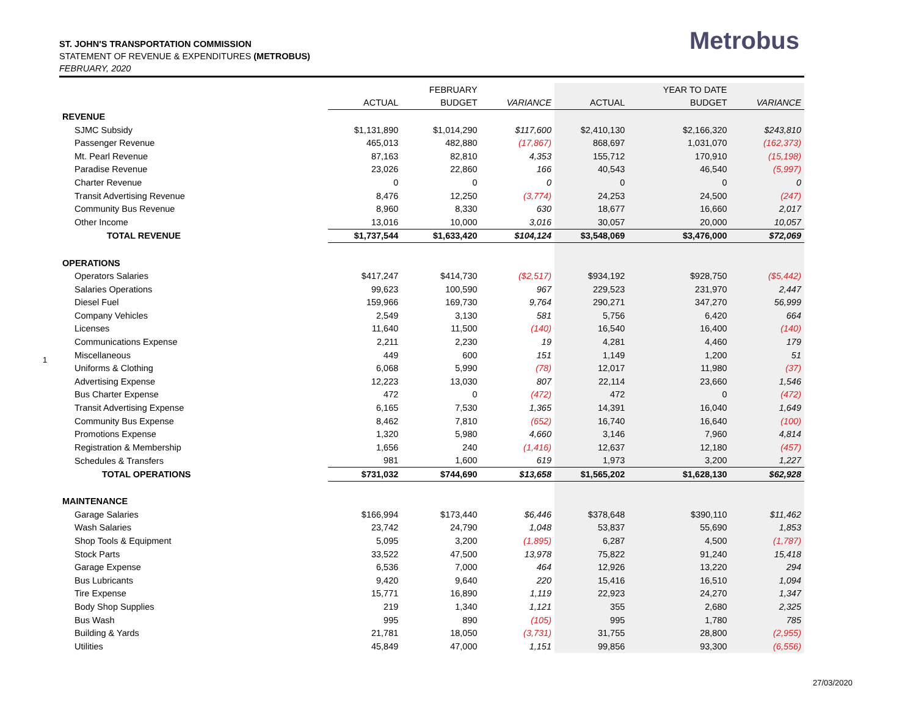ST. JOHN'S TRANSPORTATION COMMISSION
STATEMENT OF REVENUE & EXPENDITURES (METROBUS)
FEBRUARY, 2020
Metrobus
1
| | | FEBRUARY | | | YEAR TO DATE | |
| --- | --- | --- | --- | --- | --- | --- |
| | ACTUAL | BUDGET | VARIANCE | ACTUAL | BUDGET | VARIANCE |
| REVENUE | | | | | | |
| SJMC Subsidy | $1,131,890 | $1,014,290 | $117,600 | $2,410,130 | $2,166,320 | $243,810 |
| Passenger Revenue | 465,013 | 482,880 | (17,867) | 868,697 | 1,031,070 | (162,373) |
| Mt. Pearl Revenue | 87,163 | 82,810 | 4,353 | 155,712 | 170,910 | (15,198) |
| Paradise Revenue | 23,026 | 22,860 | 166 | 40,543 | 46,540 | (5,997) |
| Charter Revenue | 0 | 0 | 0 | 0 | 0 | 0 |
| Transit Advertising Revenue | 8,476 | 12,250 | (3,774) | 24,253 | 24,500 | (247) |
| Community Bus Revenue | 8,960 | 8,330 | 630 | 18,677 | 16,660 | 2,017 |
| Other Income | 13,016 | 10,000 | 3,016 | 30,057 | 20,000 | 10,057 |
| TOTAL REVENUE | $1,737,544 | $1,633,420 | $104,124 | $3,548,069 | $3,476,000 | $72,069 |
| OPERATIONS | | | | | | |
| Operators Salaries | $417,247 | $414,730 | ($2,517) | $934,192 | $928,750 | ($5,442) |
| Salaries Operations | 99,623 | 100,590 | 967 | 229,523 | 231,970 | 2,447 |
| Diesel Fuel | 159,966 | 169,730 | 9,764 | 290,271 | 347,270 | 56,999 |
| Company Vehicles | 2,549 | 3,130 | 581 | 5,756 | 6,420 | 664 |
| Licenses | 11,640 | 11,500 | (140) | 16,540 | 16,400 | (140) |
| Communications Expense | 2,211 | 2,230 | 19 | 4,281 | 4,460 | 179 |
| Miscellaneous | 449 | 600 | 151 | 1,149 | 1,200 | 51 |
| Uniforms & Clothing | 6,068 | 5,990 | (78) | 12,017 | 11,980 | (37) |
| Advertising Expense | 12,223 | 13,030 | 807 | 22,114 | 23,660 | 1,546 |
| Bus Charter Expense | 472 | 0 | (472) | 472 | 0 | (472) |
| Transit Advertising Expense | 6,165 | 7,530 | 1,365 | 14,391 | 16,040 | 1,649 |
| Community Bus Expense | 8,462 | 7,810 | (652) | 16,740 | 16,640 | (100) |
| Promotions Expense | 1,320 | 5,980 | 4,660 | 3,146 | 7,960 | 4,814 |
| Registration & Membership | 1,656 | 240 | (1,416) | 12,637 | 12,180 | (457) |
| Schedules & Transfers | 981 | 1,600 | 619 | 1,973 | 3,200 | 1,227 |
| TOTAL OPERATIONS | $731,032 | $744,690 | $13,658 | $1,565,202 | $1,628,130 | $62,928 |
| MAINTENANCE | | | | | | |
| Garage Salaries | $166,994 | $173,440 | $6,446 | $378,648 | $390,110 | $11,462 |
| Wash Salaries | 23,742 | 24,790 | 1,048 | 53,837 | 55,690 | 1,853 |
| Shop Tools & Equipment | 5,095 | 3,200 | (1,895) | 6,287 | 4,500 | (1,787) |
| Stock Parts | 33,522 | 47,500 | 13,978 | 75,822 | 91,240 | 15,418 |
| Garage Expense | 6,536 | 7,000 | 464 | 12,926 | 13,220 | 294 |
| Bus Lubricants | 9,420 | 9,640 | 220 | 15,416 | 16,510 | 1,094 |
| Tire Expense | 15,771 | 16,890 | 1,119 | 22,923 | 24,270 | 1,347 |
| Body Shop Supplies | 219 | 1,340 | 1,121 | 355 | 2,680 | 2,325 |
| Bus Wash | 995 | 890 | (105) | 995 | 1,780 | 785 |
| Building & Yards | 21,781 | 18,050 | (3,731) | 31,755 | 28,800 | (2,955) |
| Utilities | 45,849 | 47,000 | 1,151 | 99,856 | 93,300 | (6,556) |
27/03/2020